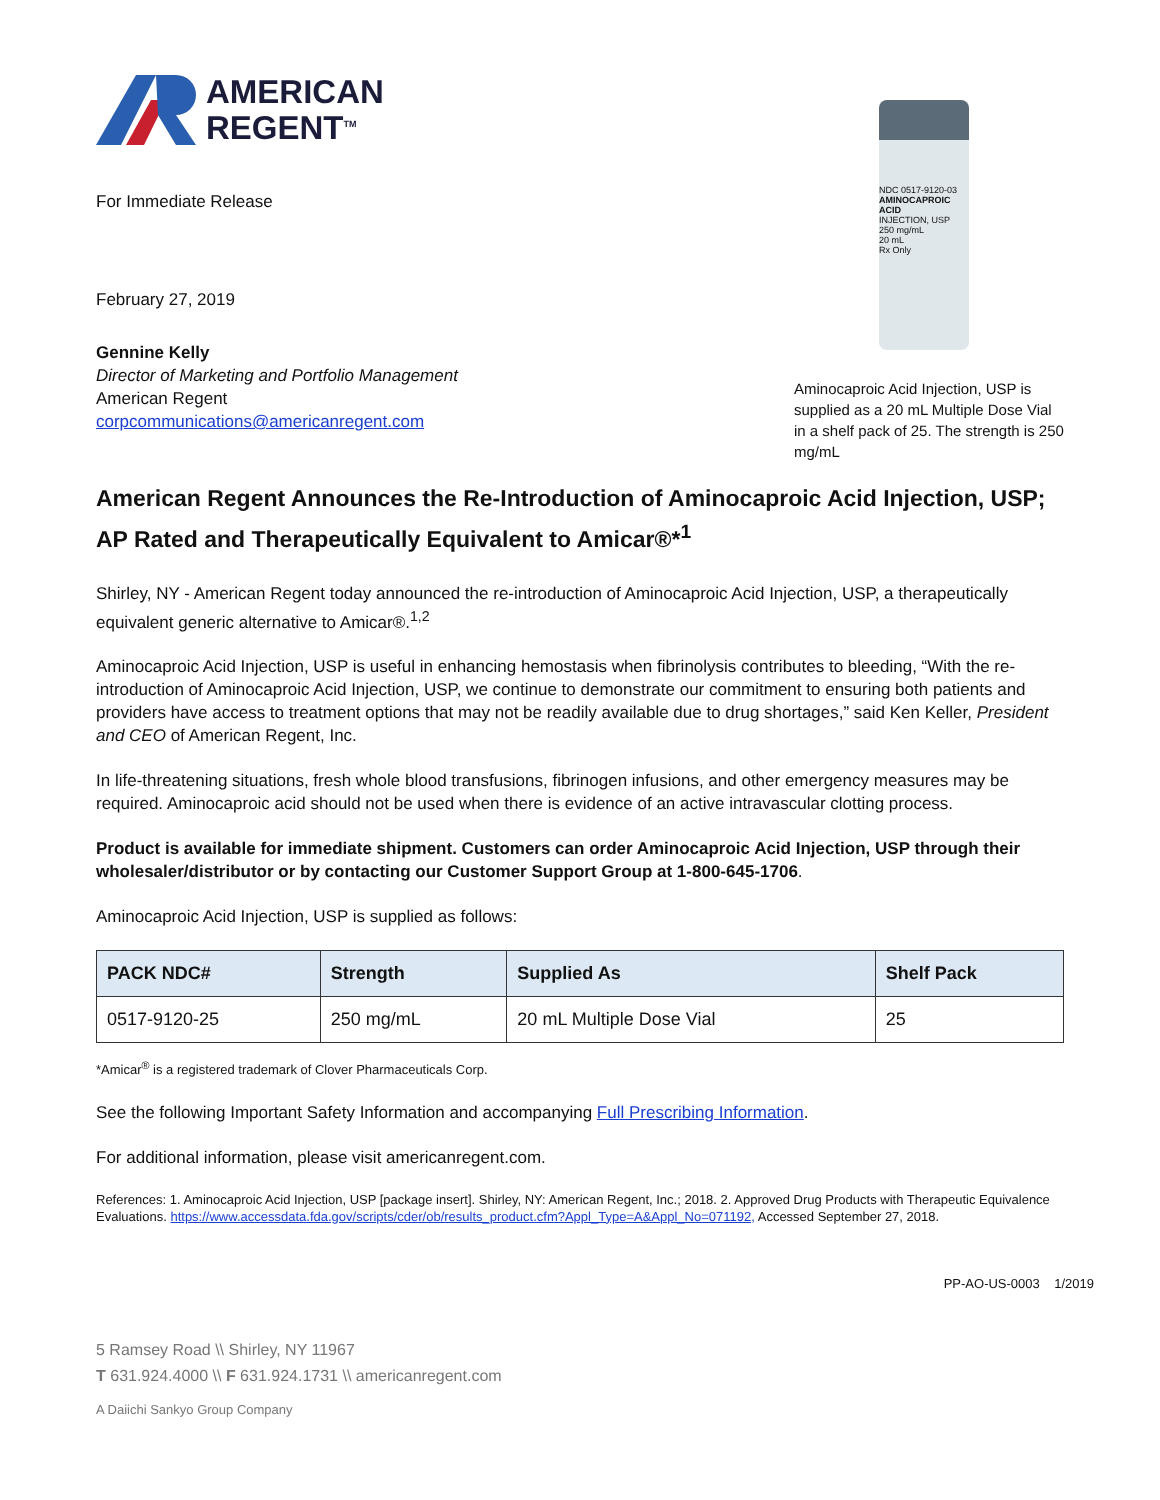AMERICAN
REGENT<sup>TM</sup>
For Immediate Release
February 27, 2019
Gennine Kelly
Director of Marketing and Portfolio Management
American Regent
corpcommunications@americanregent.com
NDC 0517-9120-03
AMINOCAPROIC ACID
INJECTION, USP
250 mg/mL
20 mL
Rx Only
Aminocaproic Acid Injection, USP is supplied as a 20 mL Multiple Dose Vial in a shelf pack of 25. The strength is 250 mg/mL
American Regent Announces the Re-Introduction of Aminocaproic Acid Injection, USP; AP Rated and Therapeutically Equivalent to Amicar®*<sup>1</sup>
Shirley, NY - American Regent today announced the re-introduction of Aminocaproic Acid Injection, USP, a therapeutically equivalent generic alternative to Amicar®.<sup>1,2</sup>
Aminocaproic Acid Injection, USP is useful in enhancing hemostasis when fibrinolysis contributes to bleeding, “With the re-introduction of Aminocaproic Acid Injection, USP, we continue to demonstrate our commitment to ensuring both patients and providers have access to treatment options that may not be readily available due to drug shortages,” said Ken Keller, President and CEO of American Regent, Inc.
In life-threatening situations, fresh whole blood transfusions, fibrinogen infusions, and other emergency measures may be required. Aminocaproic acid should not be used when there is evidence of an active intravascular clotting process.
Product is available for immediate shipment. Customers can order Aminocaproic Acid Injection, USP through their wholesaler/distributor or by contacting our Customer Support Group at 1-800-645-1706.
Aminocaproic Acid Injection, USP is supplied as follows:
| PACK NDC# | Strength | Supplied As | Shelf Pack |
| --- | --- | --- | --- |
| 0517-9120-25 | 250 mg/mL | 20 mL Multiple Dose Vial | 25 |
*Amicar<sup>®</sup> is a registered trademark of Clover Pharmaceuticals Corp.
See the following Important Safety Information and accompanying Full Prescribing Information.
For additional information, please visit americanregent.com.
References: 1. Aminocaproic Acid Injection, USP [package insert]. Shirley, NY: American Regent, Inc.; 2018. 2. Approved Drug Products with Therapeutic Equivalence Evaluations. https://www.accessdata.fda.gov/scripts/cder/ob/results_product.cfm?Appl_Type=A&Appl_No=071192, Accessed September 27, 2018.
PP-AO-US-0003 1/2019
5 Ramsey Road \\ Shirley, NY 11967
T 631.924.4000 \\ F 631.924.1731 \\ americanregent.com
A Daiichi Sankyo Group Company